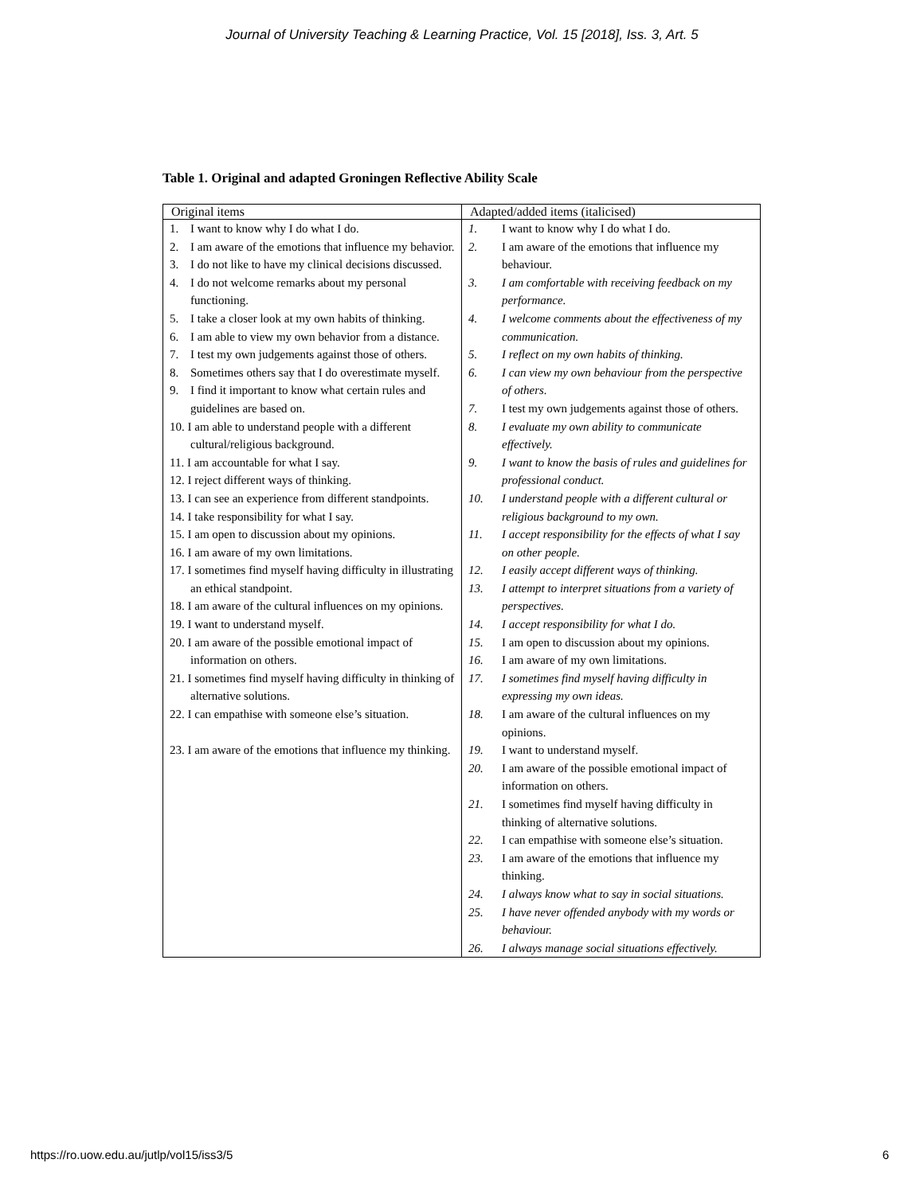Journal of University Teaching & Learning Practice, Vol. 15 [2018], Iss. 3, Art. 5
Table 1. Original and adapted Groningen Reflective Ability Scale
| Original items | Adapted/added items (italicised) |
| --- | --- |
| 1. I want to know why I do what I do. 2. I am aware of the emotions that influence my behavior. 3. I do not like to have my clinical decisions discussed. 4. I do not welcome remarks about my personal functioning. 5. I take a closer look at my own habits of thinking. 6. I am able to view my own behavior from a distance. 7. I test my own judgements against those of others. 8. Sometimes others say that I do overestimate myself. 9. I find it important to know what certain rules and guidelines are based on. 10. I am able to understand people with a different cultural/religious background. 11. I am accountable for what I say. 12. I reject different ways of thinking. 13. I can see an experience from different standpoints. 14. I take responsibility for what I say. 15. I am open to discussion about my opinions. 16. I am aware of my own limitations. 17. I sometimes find myself having difficulty in illustrating an ethical standpoint. 18. I am aware of the cultural influences on my opinions. 19. I want to understand myself. 20. I am aware of the possible emotional impact of information on others. 21. I sometimes find myself having difficulty in thinking of alternative solutions. 22. I can empathise with someone else’s situation. 23. I am aware of the emotions that influence my thinking. | 1. I want to know why I do what I do. 2. I am aware of the emotions that influence my behaviour. 3. I am comfortable with receiving feedback on my performance. 4. I welcome comments about the effectiveness of my communication. 5. I reflect on my own habits of thinking. 6. I can view my own behaviour from the perspective of others. 7. I test my own judgements against those of others. 8. I evaluate my own ability to communicate effectively. 9. I want to know the basis of rules and guidelines for professional conduct. 10. I understand people with a different cultural or religious background to my own. 11. I accept responsibility for the effects of what I say on other people. 12. I easily accept different ways of thinking. 13. I attempt to interpret situations from a variety of perspectives. 14. I accept responsibility for what I do. 15. I am open to discussion about my opinions. 16. I am aware of my own limitations. 17. I sometimes find myself having difficulty in expressing my own ideas. 18. I am aware of the cultural influences on my opinions. 19. I want to understand myself. 20. I am aware of the possible emotional impact of information on others. 21. I sometimes find myself having difficulty in thinking of alternative solutions. 22. I can empathise with someone else’s situation. 23. I am aware of the emotions that influence my thinking. 24. I always know what to say in social situations. 25. I have never offended anybody with my words or behaviour. 26. I always manage social situations effectively. |
https://ro.uow.edu.au/jutlp/vol15/iss3/5 6